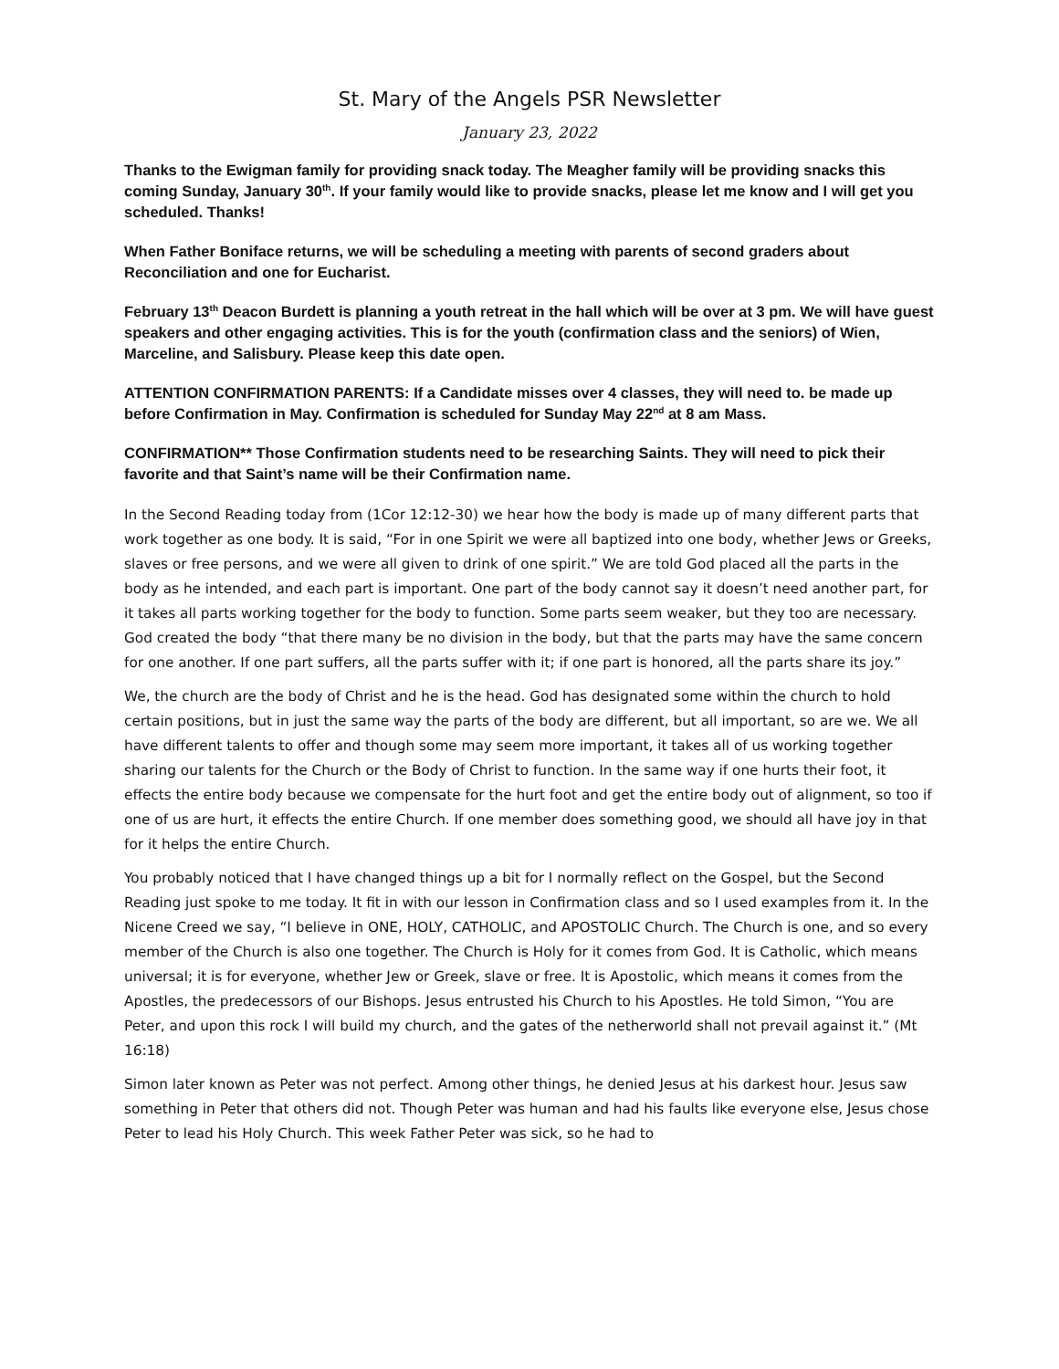St. Mary of the Angels PSR Newsletter
January 23, 2022
Thanks to the Ewigman family for providing snack today. The Meagher family will be providing snacks this coming Sunday, January 30<sup>th</sup>. If your family would like to provide snacks, please let me know and I will get you scheduled. Thanks!
When Father Boniface returns, we will be scheduling a meeting with parents of second graders about Reconciliation and one for Eucharist.
February 13<sup>th</sup> Deacon Burdett is planning a youth retreat in the hall which will be over at 3 pm. We will have guest speakers and other engaging activities. This is for the youth (confirmation class and the seniors) of Wien, Marceline, and Salisbury. Please keep this date open.
ATTENTION CONFIRMATION PARENTS: If a Candidate misses over 4 classes, they will need to. be made up before Confirmation in May. Confirmation is scheduled for Sunday May 22<sup>nd</sup> at 8 am Mass.
CONFIRMATION** Those Confirmation students need to be researching Saints. They will need to pick their favorite and that Saint’s name will be their Confirmation name.
In the Second Reading today from (1Cor 12:12-30) we hear how the body is made up of many different parts that work together as one body. It is said, “For in one Spirit we were all baptized into one body, whether Jews or Greeks, slaves or free persons, and we were all given to drink of one spirit.” We are told God placed all the parts in the body as he intended, and each part is important. One part of the body cannot say it doesn’t need another part, for it takes all parts working together for the body to function. Some parts seem weaker, but they too are necessary. God created the body “that there many be no division in the body, but that the parts may have the same concern for one another. If one part suffers, all the parts suffer with it; if one part is honored, all the parts share its joy.”
We, the church are the body of Christ and he is the head. God has designated some within the church to hold certain positions, but in just the same way the parts of the body are different, but all important, so are we. We all have different talents to offer and though some may seem more important, it takes all of us working together sharing our talents for the Church or the Body of Christ to function. In the same way if one hurts their foot, it effects the entire body because we compensate for the hurt foot and get the entire body out of alignment, so too if one of us are hurt, it effects the entire Church. If one member does something good, we should all have joy in that for it helps the entire Church.
You probably noticed that I have changed things up a bit for I normally reflect on the Gospel, but the Second Reading just spoke to me today. It fit in with our lesson in Confirmation class and so I used examples from it. In the Nicene Creed we say, “I believe in ONE, HOLY, CATHOLIC, and APOSTOLIC Church. The Church is one, and so every member of the Church is also one together. The Church is Holy for it comes from God. It is Catholic, which means universal; it is for everyone, whether Jew or Greek, slave or free. It is Apostolic, which means it comes from the Apostles, the predecessors of our Bishops. Jesus entrusted his Church to his Apostles. He told Simon, “You are Peter, and upon this rock I will build my church, and the gates of the netherworld shall not prevail against it.” (Mt 16:18)
Simon later known as Peter was not perfect. Among other things, he denied Jesus at his darkest hour. Jesus saw something in Peter that others did not. Though Peter was human and had his faults like everyone else, Jesus chose Peter to lead his Holy Church. This week Father Peter was sick, so he had to